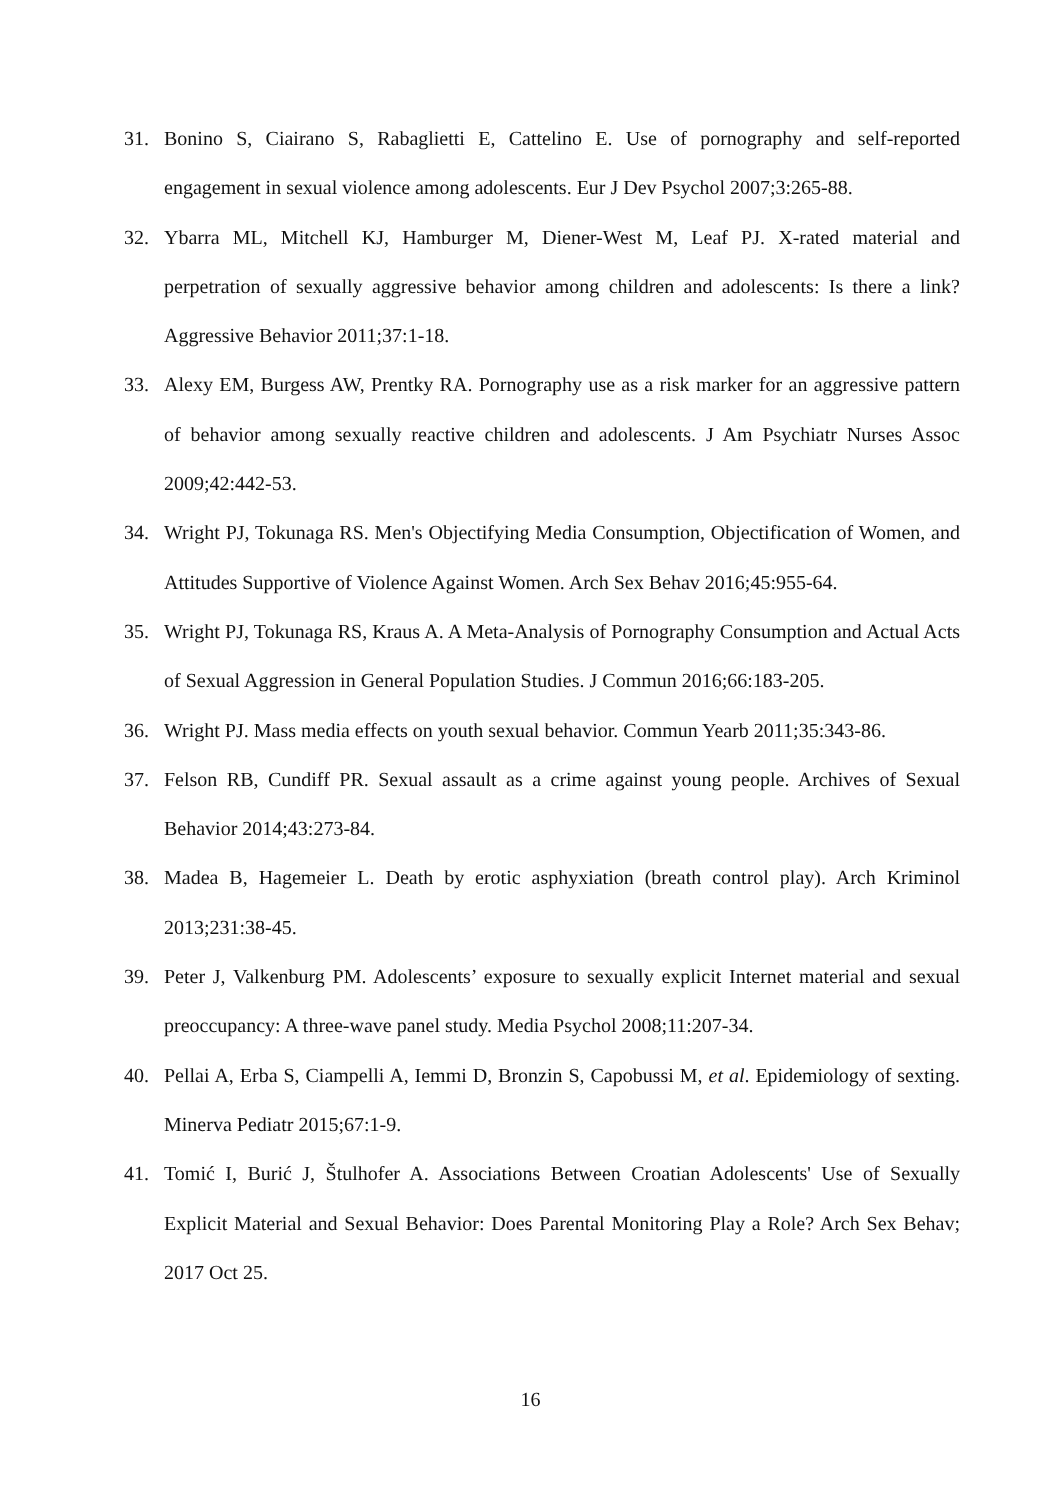31. Bonino S, Ciairano S, Rabaglietti E, Cattelino E. Use of pornography and self-reported engagement in sexual violence among adolescents. Eur J Dev Psychol 2007;3:265-88.
32. Ybarra ML, Mitchell KJ, Hamburger M, Diener-West M, Leaf PJ. X-rated material and perpetration of sexually aggressive behavior among children and adolescents: Is there a link? Aggressive Behavior 2011;37:1-18.
33. Alexy EM, Burgess AW, Prentky RA. Pornography use as a risk marker for an aggressive pattern of behavior among sexually reactive children and adolescents. J Am Psychiatr Nurses Assoc 2009;42:442-53.
34. Wright PJ, Tokunaga RS. Men's Objectifying Media Consumption, Objectification of Women, and Attitudes Supportive of Violence Against Women. Arch Sex Behav 2016;45:955-64.
35. Wright PJ, Tokunaga RS, Kraus A. A Meta-Analysis of Pornography Consumption and Actual Acts of Sexual Aggression in General Population Studies. J Commun 2016;66:183-205.
36. Wright PJ. Mass media effects on youth sexual behavior. Commun Yearb 2011;35:343-86.
37. Felson RB, Cundiff PR. Sexual assault as a crime against young people. Archives of Sexual Behavior 2014;43:273-84.
38. Madea B, Hagemeier L. Death by erotic asphyxiation (breath control play). Arch Kriminol 2013;231:38-45.
39. Peter J, Valkenburg PM. Adolescents’ exposure to sexually explicit Internet material and sexual preoccupancy: A three-wave panel study. Media Psychol 2008;11:207-34.
40. Pellai A, Erba S, Ciampelli A, Iemmi D, Bronzin S, Capobussi M, et al. Epidemiology of sexting. Minerva Pediatr 2015;67:1-9.
41. Tomić I, Burić J, Štulhofer A. Associations Between Croatian Adolescents' Use of Sexually Explicit Material and Sexual Behavior: Does Parental Monitoring Play a Role? Arch Sex Behav; 2017 Oct 25.
16